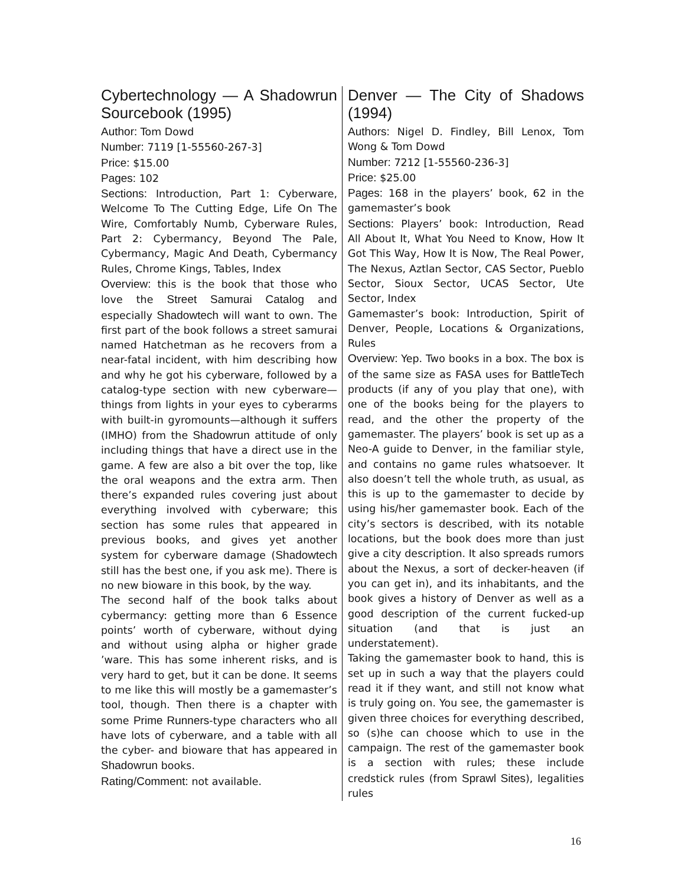Cybertechnology — A Shadowrun Sourcebook (1995)
Author: Tom Dowd
Number: 7119 [1-55560-267-3]
Price: $15.00
Pages: 102
Sections: Introduction, Part 1: Cyberware, Welcome To The Cutting Edge, Life On The Wire, Comfortably Numb, Cyberware Rules, Part 2: Cybermancy, Beyond The Pale, Cybermancy, Magic And Death, Cybermancy Rules, Chrome Kings, Tables, Index
Overview: this is the book that those who love the Street Samurai Catalog and especially Shadowtech will want to own. The first part of the book follows a street samurai named Hatchetman as he recovers from a near-fatal incident, with him describing how and why he got his cyberware, followed by a catalog-type section with new cyberware—things from lights in your eyes to cyberarms with built-in gyromounts—although it suffers (IMHO) from the Shadowrun attitude of only including things that have a direct use in the game. A few are also a bit over the top, like the oral weapons and the extra arm. Then there’s expanded rules covering just about everything involved with cyberware; this section has some rules that appeared in previous books, and gives yet another system for cyberware damage (Shadowtech still has the best one, if you ask me). There is no new bioware in this book, by the way.
The second half of the book talks about cybermancy: getting more than 6 Essence points’ worth of cyberware, without dying and without using alpha or higher grade ’ware. This has some inherent risks, and is very hard to get, but it can be done. It seems to me like this will mostly be a gamemaster’s tool, though. Then there is a chapter with some Prime Runners-type characters who all have lots of cyberware, and a table with all the cyber- and bioware that has appeared in Shadowrun books.
Rating/Comment: not available.
Denver — The City of Shadows (1994)
Authors: Nigel D. Findley, Bill Lenox, Tom Wong & Tom Dowd
Number: 7212 [1-55560-236-3]
Price: $25.00
Pages: 168 in the players’ book, 62 in the gamemaster’s book
Sections: Players’ book: Introduction, Read All About It, What You Need to Know, How It Got This Way, How It is Now, The Real Power, The Nexus, Aztlan Sector, CAS Sector, Pueblo Sector, Sioux Sector, UCAS Sector, Ute Sector, Index
Gamemaster’s book: Introduction, Spirit of Denver, People, Locations & Organizations, Rules
Overview: Yep. Two books in a box. The box is of the same size as FASA uses for BattleTech products (if any of you play that one), with one of the books being for the players to read, and the other the property of the gamemaster. The players’ book is set up as a Neo-A guide to Denver, in the familiar style, and contains no game rules whatsoever. It also doesn’t tell the whole truth, as usual, as this is up to the gamemaster to decide by using his/her gamemaster book. Each of the city’s sectors is described, with its notable locations, but the book does more than just give a city description. It also spreads rumors about the Nexus, a sort of decker-heaven (if you can get in), and its inhabitants, and the book gives a history of Denver as well as a good description of the current fucked-up situation (and that is just an understatement).
Taking the gamemaster book to hand, this is set up in such a way that the players could read it if they want, and still not know what is truly going on. You see, the gamemaster is given three choices for everything described, so (s)he can choose which to use in the campaign. The rest of the gamemaster book is a section with rules; these include credstick rules (from Sprawl Sites), legalities rules
16